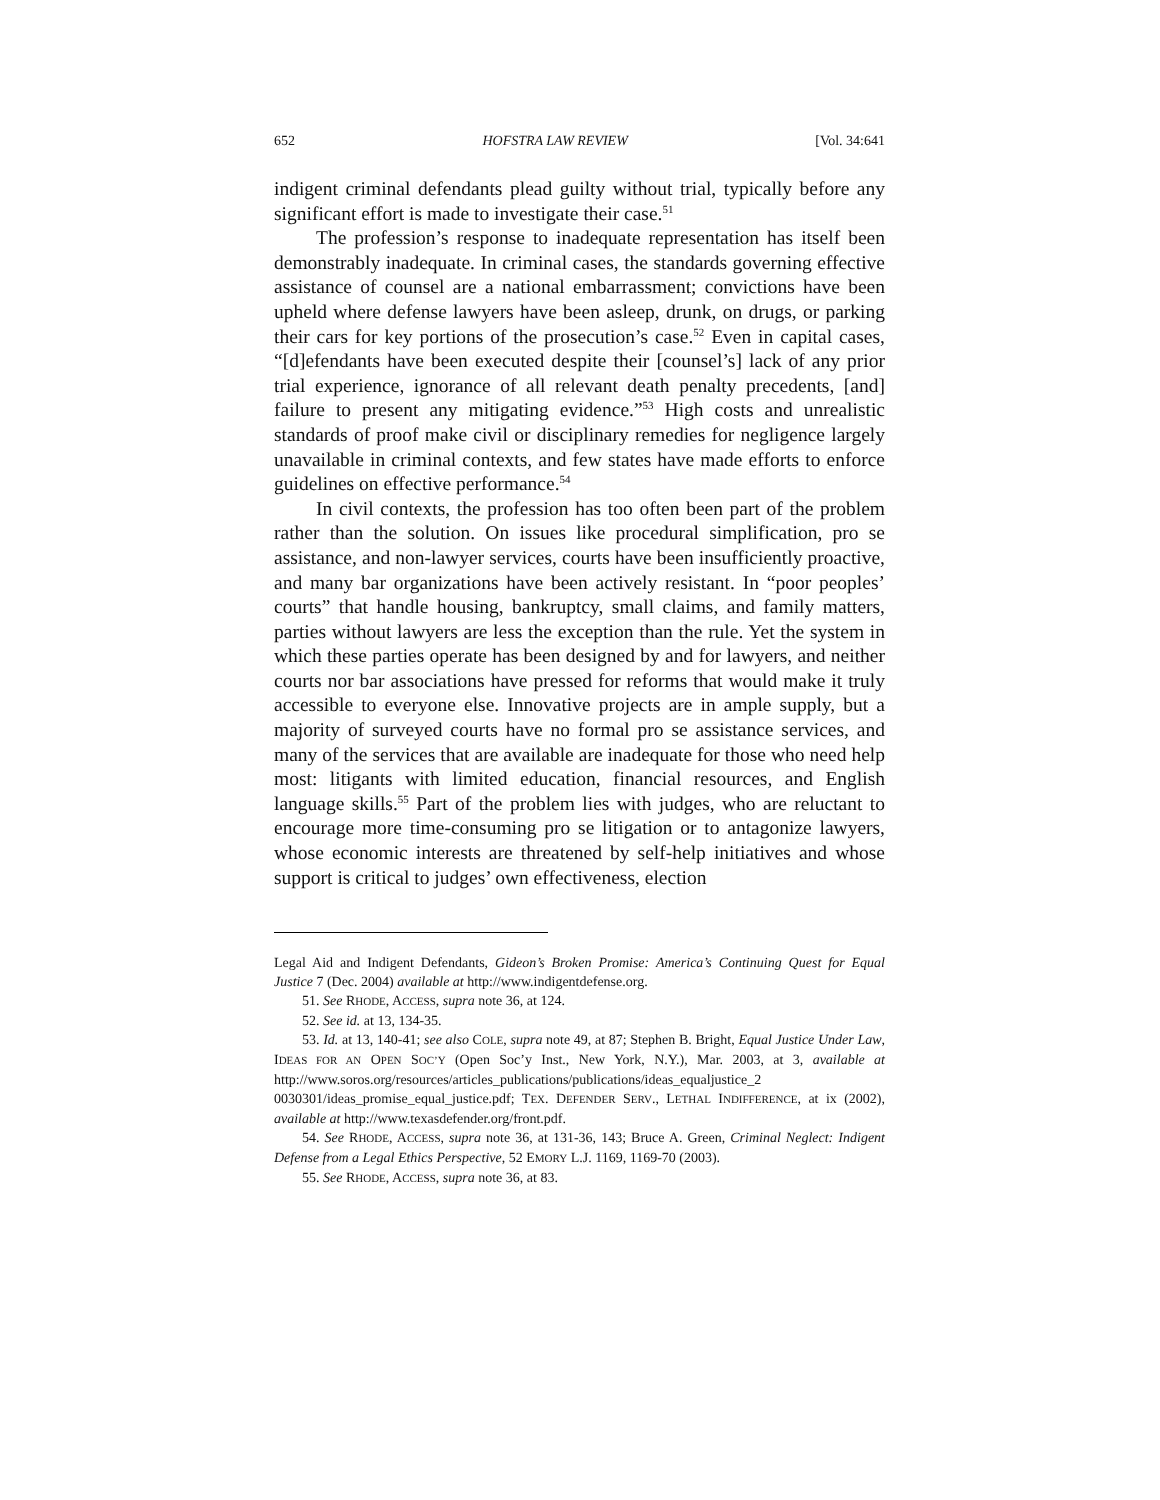652 HOFSTRA LAW REVIEW [Vol. 34:641
indigent criminal defendants plead guilty without trial, typically before any significant effort is made to investigate their case.<sup>51</sup>
The profession’s response to inadequate representation has itself been demonstrably inadequate. In criminal cases, the standards governing effective assistance of counsel are a national embarrassment; convictions have been upheld where defense lawyers have been asleep, drunk, on drugs, or parking their cars for key portions of the prosecution’s case.<sup>52</sup> Even in capital cases, “[d]efendants have been executed despite their [counsel’s] lack of any prior trial experience, ignorance of all relevant death penalty precedents, [and] failure to present any mitigating evidence.”<sup>53</sup> High costs and unrealistic standards of proof make civil or disciplinary remedies for negligence largely unavailable in criminal contexts, and few states have made efforts to enforce guidelines on effective performance.<sup>54</sup>
In civil contexts, the profession has too often been part of the problem rather than the solution. On issues like procedural simplification, pro se assistance, and non-lawyer services, courts have been insufficiently proactive, and many bar organizations have been actively resistant. In “poor peoples’ courts” that handle housing, bankruptcy, small claims, and family matters, parties without lawyers are less the exception than the rule. Yet the system in which these parties operate has been designed by and for lawyers, and neither courts nor bar associations have pressed for reforms that would make it truly accessible to everyone else. Innovative projects are in ample supply, but a majority of surveyed courts have no formal pro se assistance services, and many of the services that are available are inadequate for those who need help most: litigants with limited education, financial resources, and English language skills.<sup>55</sup> Part of the problem lies with judges, who are reluctant to encourage more time-consuming pro se litigation or to antagonize lawyers, whose economic interests are threatened by self-help initiatives and whose support is critical to judges’ own effectiveness, election
Legal Aid and Indigent Defendants, Gideon’s Broken Promise: America’s Continuing Quest for Equal Justice 7 (Dec. 2004) available at http://www.indigentdefense.org.
51. See RHODE, ACCESS, supra note 36, at 124.
52. See id. at 13, 134-35.
53. Id. at 13, 140-41; see also COLE, supra note 49, at 87; Stephen B. Bright, Equal Justice Under Law, IDEAS FOR AN OPEN SOC’Y (Open Soc’y Inst., New York, N.Y.), Mar. 2003, at 3, available at http://www.soros.org/resources/articles_publications/publications/ideas_equaljustice_2 0030301/ideas_promise_equal_justice.pdf; TEX. DEFENDER SERV., LETHAL INDIFFERENCE, at ix (2002), available at http://www.texasdefender.org/front.pdf.
54. See RHODE, ACCESS, supra note 36, at 131-36, 143; Bruce A. Green, Criminal Neglect: Indigent Defense from a Legal Ethics Perspective, 52 EMORY L.J. 1169, 1169-70 (2003).
55. See RHODE, ACCESS, supra note 36, at 83.